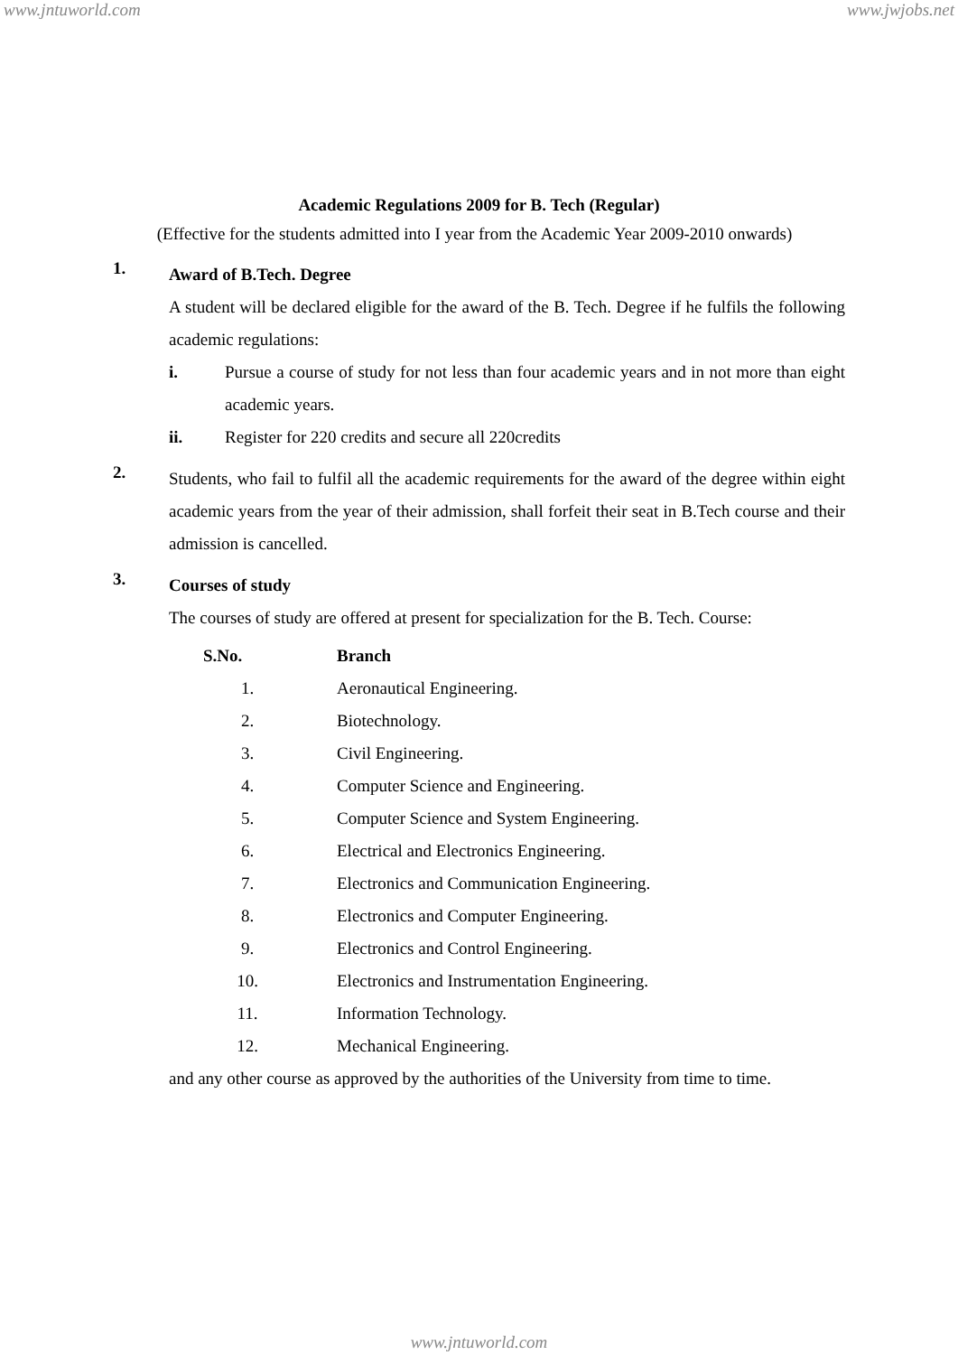www.jntuworld.com www.jwjobs.net
Academic Regulations 2009 for B. Tech (Regular)
(Effective for the students admitted into I year from the Academic Year 2009-2010 onwards)
1.
Award of B.Tech. Degree
A student will be declared eligible for the award of the B. Tech. Degree if he fulfils the following academic regulations:
i. Pursue a course of study for not less than four academic years and in not more than eight academic years.
ii. Register for 220 credits and secure all 220credits
2.
Students, who fail to fulfil all the academic requirements for the award of the degree within eight academic years from the year of their admission, shall forfeit their seat in B.Tech course and their admission is cancelled.
3.
Courses of study
The courses of study are offered at present for specialization for the B. Tech. Course:
| S.No. | Branch |
| --- | --- |
| 1. | Aeronautical Engineering. |
| 2. | Biotechnology. |
| 3. | Civil Engineering. |
| 4. | Computer Science and Engineering. |
| 5. | Computer Science and System Engineering. |
| 6. | Electrical and Electronics Engineering. |
| 7. | Electronics and Communication Engineering. |
| 8. | Electronics and Computer Engineering. |
| 9. | Electronics and Control Engineering. |
| 10. | Electronics and Instrumentation Engineering. |
| 11. | Information Technology. |
| 12. | Mechanical Engineering. |
and any other course as approved by the authorities of the University from time to time.
www.jntuworld.com